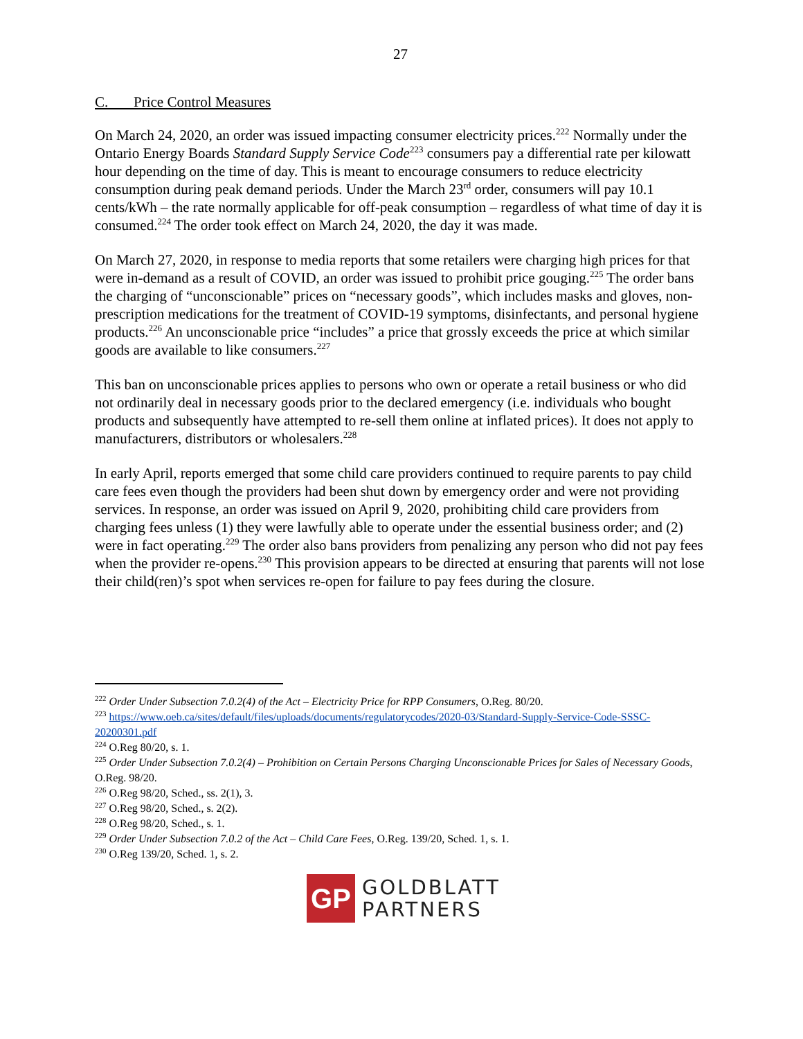27
C. Price Control Measures
On March 24, 2020, an order was issued impacting consumer electricity prices.<sup>222</sup> Normally under the Ontario Energy Boards Standard Supply Service Code<sup>223</sup> consumers pay a differential rate per kilowatt hour depending on the time of day. This is meant to encourage consumers to reduce electricity consumption during peak demand periods. Under the March 23<sup>rd</sup> order, consumers will pay 10.1 cents/kWh – the rate normally applicable for off-peak consumption – regardless of what time of day it is consumed.<sup>224</sup> The order took effect on March 24, 2020, the day it was made.
On March 27, 2020, in response to media reports that some retailers were charging high prices for that were in-demand as a result of COVID, an order was issued to prohibit price gouging.<sup>225</sup> The order bans the charging of “unconscionable” prices on “necessary goods”, which includes masks and gloves, non-prescription medications for the treatment of COVID-19 symptoms, disinfectants, and personal hygiene products.<sup>226</sup> An unconscionable price “includes” a price that grossly exceeds the price at which similar goods are available to like consumers.<sup>227</sup>
This ban on unconscionable prices applies to persons who own or operate a retail business or who did not ordinarily deal in necessary goods prior to the declared emergency (i.e. individuals who bought products and subsequently have attempted to re-sell them online at inflated prices). It does not apply to manufacturers, distributors or wholesalers.<sup>228</sup>
In early April, reports emerged that some child care providers continued to require parents to pay child care fees even though the providers had been shut down by emergency order and were not providing services. In response, an order was issued on April 9, 2020, prohibiting child care providers from charging fees unless (1) they were lawfully able to operate under the essential business order; and (2) were in fact operating.<sup>229</sup> The order also bans providers from penalizing any person who did not pay fees when the provider re-opens.<sup>230</sup> This provision appears to be directed at ensuring that parents will not lose their child(ren)’s spot when services re-open for failure to pay fees during the closure.
<sup>222</sup> Order Under Subsection 7.0.2(4) of the Act – Electricity Price for RPP Consumers, O.Reg. 80/20.
<sup>223</sup> https://www.oeb.ca/sites/default/files/uploads/documents/regulatorycodes/2020-03/Standard-Supply-Service-Code-SSSC-20200301.pdf
<sup>224</sup> O.Reg 80/20, s. 1.
<sup>225</sup> Order Under Subsection 7.0.2(4) – Prohibition on Certain Persons Charging Unconscionable Prices for Sales of Necessary Goods, O.Reg. 98/20.
<sup>226</sup> O.Reg 98/20, Sched., ss. 2(1), 3.
<sup>227</sup> O.Reg 98/20, Sched., s. 2(2).
<sup>228</sup> O.Reg 98/20, Sched., s. 1.
<sup>229</sup> Order Under Subsection 7.0.2 of the Act – Child Care Fees, O.Reg. 139/20, Sched. 1, s. 1.
<sup>230</sup> O.Reg 139/20, Sched. 1, s. 2.
GP
GOLDBLATT
PARTNERS